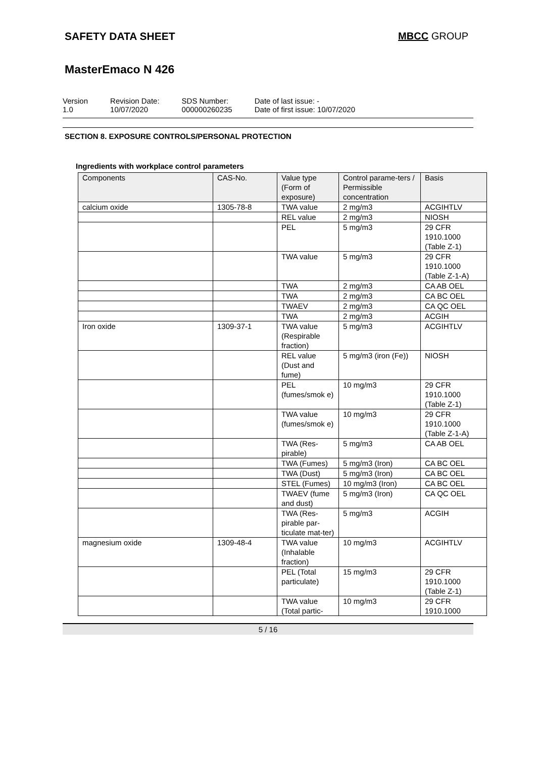SAFETY DATA SHEET MBCC GROUP
MasterEmaco N 426
Version
1.0
Revision Date:
10/07/2020
SDS Number:
000000260235
Date of last issue: -
Date of first issue: 10/07/2020
SECTION 8. EXPOSURE CONTROLS/PERSONAL PROTECTION
Ingredients with workplace control parameters
| Components | CAS-No. | Value type (Form of exposure) | Control parame-ters / Permissible concentration | Basis |
| --- | --- | --- | --- | --- |
| calcium oxide | 1305-78-8 | TWA value | 2 mg/m3 | ACGIHTLV |
| | | REL value | 2 mg/m3 | NIOSH |
| | | PEL | 5 mg/m3 | 29 CFR 1910.1000 (Table Z-1) |
| | | TWA value | 5 mg/m3 | 29 CFR 1910.1000 (Table Z-1-A) |
| | | TWA | 2 mg/m3 | CA AB OEL |
| | | TWA | 2 mg/m3 | CA BC OEL |
| | | TWAEV | 2 mg/m3 | CA QC OEL |
| | | TWA | 2 mg/m3 | ACGIH |
| Iron oxide | 1309-37-1 | TWA value (Respirable fraction) | 5 mg/m3 | ACGIHTLV |
| | | REL value (Dust and fume) | 5 mg/m3 (iron (Fe)) | NIOSH |
| | | PEL (fumes/smok e) | 10 mg/m3 | 29 CFR 1910.1000 (Table Z-1) |
| | | TWA value (fumes/smok e) | 10 mg/m3 | 29 CFR 1910.1000 (Table Z-1-A) |
| | | TWA (Res-pirable) | 5 mg/m3 | CA AB OEL |
| | | TWA (Fumes) | 5 mg/m3 (Iron) | CA BC OEL |
| | | TWA (Dust) | 5 mg/m3 (Iron) | CA BC OEL |
| | | STEL (Fumes) | 10 mg/m3 (Iron) | CA BC OEL |
| | | TWAEV (fume and dust) | 5 mg/m3 (Iron) | CA QC OEL |
| | | TWA (Res-pirable par-ticulate mat-ter) | 5 mg/m3 | ACGIH |
| magnesium oxide | 1309-48-4 | TWA value (Inhalable fraction) | 10 mg/m3 | ACGIHTLV |
| | | PEL (Total particulate) | 15 mg/m3 | 29 CFR 1910.1000 (Table Z-1) |
| | | TWA value (Total partic- | 10 mg/m3 | 29 CFR 1910.1000 |
5 / 16